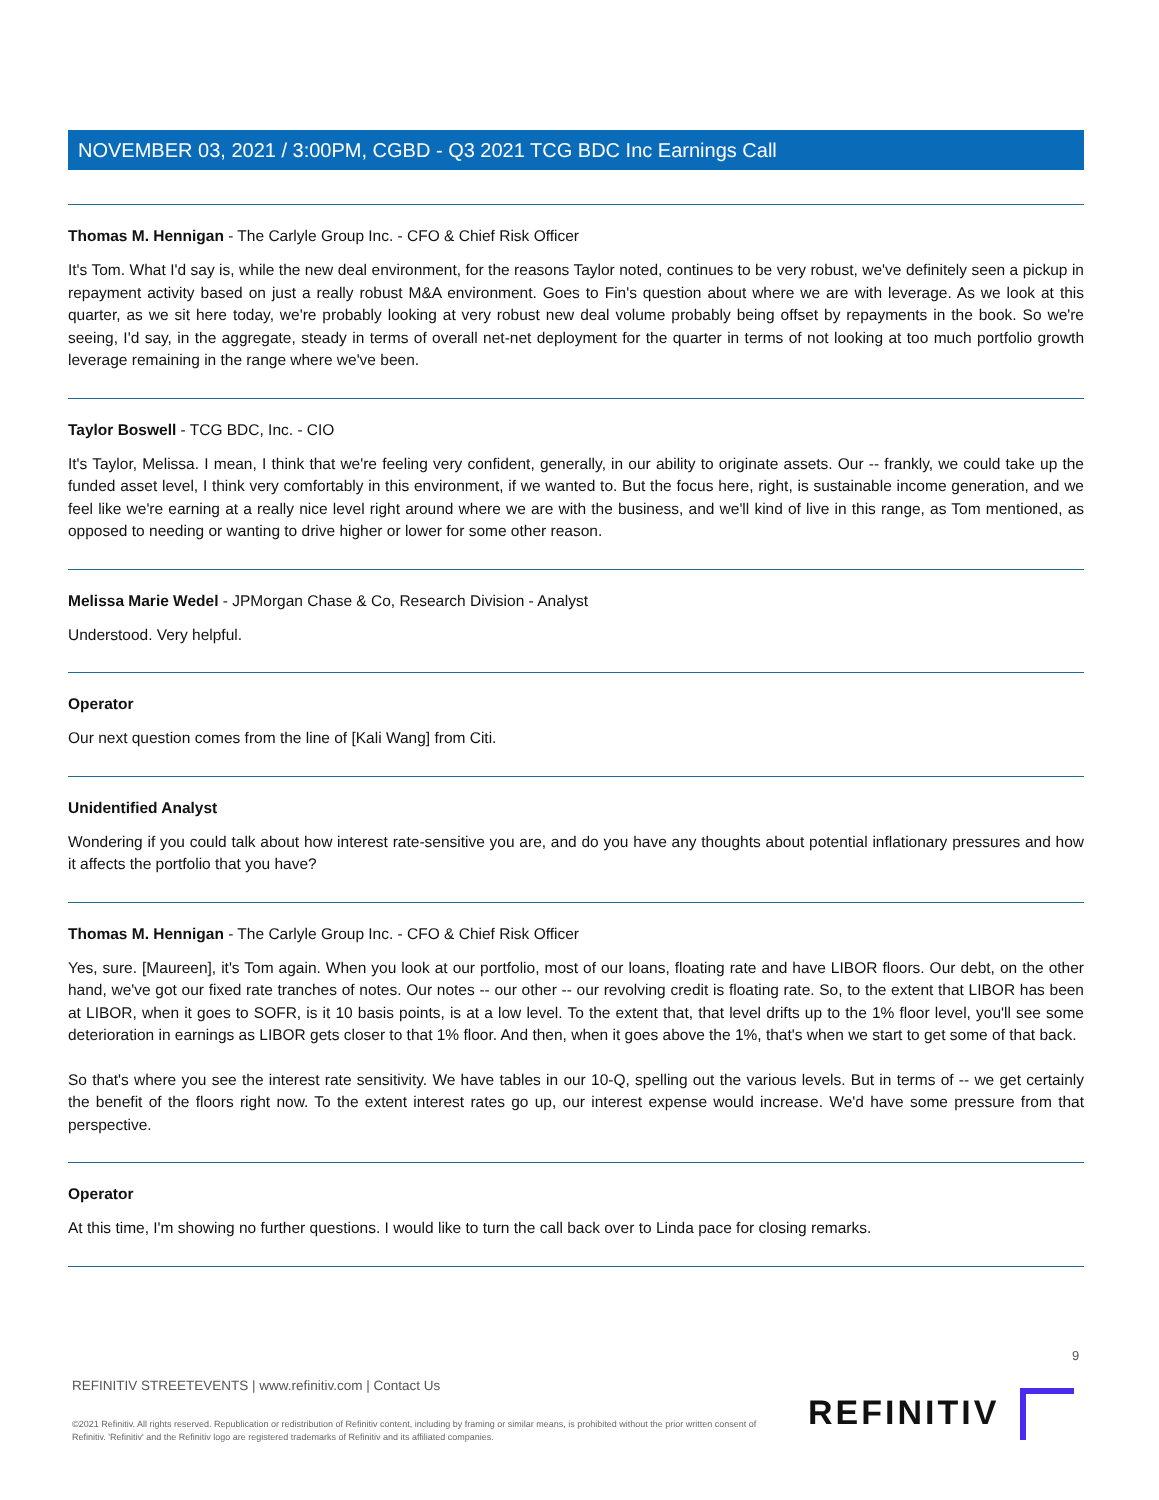NOVEMBER 03, 2021 / 3:00PM, CGBD - Q3 2021 TCG BDC Inc Earnings Call
Thomas M. Hennigan - The Carlyle Group Inc. - CFO & Chief Risk Officer
It's Tom. What I'd say is, while the new deal environment, for the reasons Taylor noted, continues to be very robust, we've definitely seen a pickup in repayment activity based on just a really robust M&A environment. Goes to Fin's question about where we are with leverage. As we look at this quarter, as we sit here today, we're probably looking at very robust new deal volume probably being offset by repayments in the book. So we're seeing, I'd say, in the aggregate, steady in terms of overall net-net deployment for the quarter in terms of not looking at too much portfolio growth leverage remaining in the range where we've been.
Taylor Boswell - TCG BDC, Inc. - CIO
It's Taylor, Melissa. I mean, I think that we're feeling very confident, generally, in our ability to originate assets. Our -- frankly, we could take up the funded asset level, I think very comfortably in this environment, if we wanted to. But the focus here, right, is sustainable income generation, and we feel like we're earning at a really nice level right around where we are with the business, and we'll kind of live in this range, as Tom mentioned, as opposed to needing or wanting to drive higher or lower for some other reason.
Melissa Marie Wedel - JPMorgan Chase & Co, Research Division - Analyst
Understood. Very helpful.
Operator
Our next question comes from the line of [Kali Wang] from Citi.
Unidentified Analyst
Wondering if you could talk about how interest rate-sensitive you are, and do you have any thoughts about potential inflationary pressures and how it affects the portfolio that you have?
Thomas M. Hennigan - The Carlyle Group Inc. - CFO & Chief Risk Officer
Yes, sure. [Maureen], it's Tom again. When you look at our portfolio, most of our loans, floating rate and have LIBOR floors. Our debt, on the other hand, we've got our fixed rate tranches of notes. Our notes -- our other -- our revolving credit is floating rate. So, to the extent that LIBOR has been at LIBOR, when it goes to SOFR, is it 10 basis points, is at a low level. To the extent that, that level drifts up to the 1% floor level, you'll see some deterioration in earnings as LIBOR gets closer to that 1% floor. And then, when it goes above the 1%, that's when we start to get some of that back.
So that's where you see the interest rate sensitivity. We have tables in our 10-Q, spelling out the various levels. But in terms of -- we get certainly the benefit of the floors right now. To the extent interest rates go up, our interest expense would increase. We'd have some pressure from that perspective.
Operator
At this time, I'm showing no further questions. I would like to turn the call back over to Linda pace for closing remarks.
9
REFINITIV STREETEVENTS | www.refinitiv.com | Contact Us
©2021 Refinitiv. All rights reserved. Republication or redistribution of Refinitiv content, including by framing or similar means, is prohibited without the prior written consent of Refinitiv. 'Refinitiv' and the Refinitiv logo are registered trademarks of Refinitiv and its affiliated companies.
REFINITIV